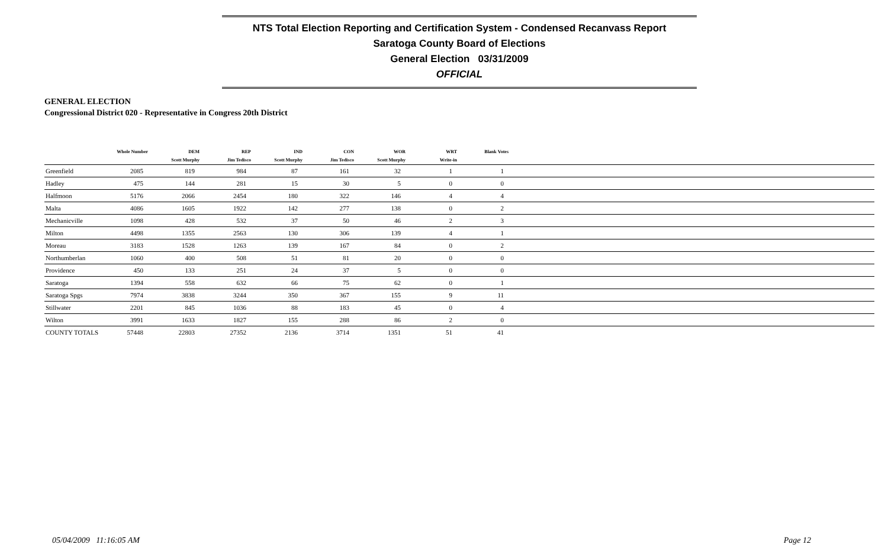NTS Total Election Reporting and Certification System - Condensed Recanvass Report
Saratoga County Board of Elections
General Election 03/31/2009
OFFICIAL
GENERAL ELECTION
Congressional District 020 - Representative in Congress 20th District
| | Whole Number | DEM | REP | IND | CON | WOR | WRT | Blank Votes | |
| --- | --- | --- | --- | --- | --- | --- | --- | --- | --- |
| | | Scott Murphy | Jim Tedisco | Scott Murphy | Jim Tedisco | Scott Murphy | Write-in | | |
| Greenfield | 2085 | 819 | 984 | 87 | 161 | 32 | 1 | 1 | |
| Hadley | 475 | 144 | 281 | 15 | 30 | 5 | 0 | 0 | |
| Halfmoon | 5176 | 2066 | 2454 | 180 | 322 | 146 | 4 | 4 | |
| Malta | 4086 | 1605 | 1922 | 142 | 277 | 138 | 0 | 2 | |
| Mechanicville | 1098 | 428 | 532 | 37 | 50 | 46 | 2 | 3 | |
| Milton | 4498 | 1355 | 2563 | 130 | 306 | 139 | 4 | 1 | |
| Moreau | 3183 | 1528 | 1263 | 139 | 167 | 84 | 0 | 2 | |
| Northumberlan | 1060 | 400 | 508 | 51 | 81 | 20 | 0 | 0 | |
| Providence | 450 | 133 | 251 | 24 | 37 | 5 | 0 | 0 | |
| Saratoga | 1394 | 558 | 632 | 66 | 75 | 62 | 0 | 1 | |
| Saratoga Spgs | 7974 | 3838 | 3244 | 350 | 367 | 155 | 9 | 11 | |
| Stillwater | 2201 | 845 | 1036 | 88 | 183 | 45 | 0 | 4 | |
| Wilton | 3991 | 1633 | 1827 | 155 | 288 | 86 | 2 | 0 | |
| COUNTY TOTALS | 57448 | 22803 | 27352 | 2136 | 3714 | 1351 | 51 | 41 | |
05/04/2009 11:16:05 AM Page 12